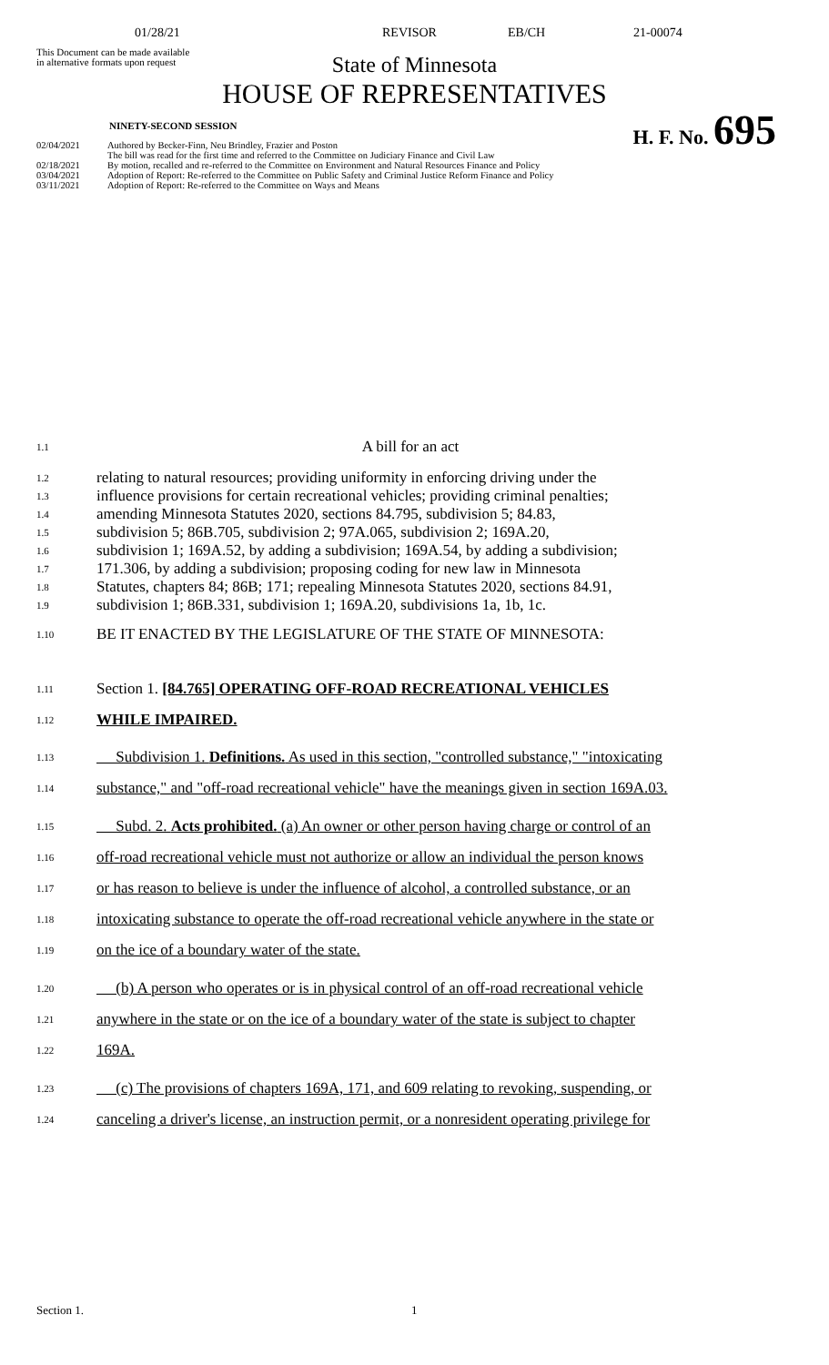01/28/21 REVISOR EB/CH 21-00074
This Document can be made available
in alternative formats upon request
State of Minnesota
HOUSE OF REPRESENTATIVES
NINETY-SECOND SESSION H. F. No. 695
02/04/2021 Authored by Becker-Finn, Neu Brindley, Frazier and Poston
The bill was read for the first time and referred to the Committee on Judiciary Finance and Civil Law
02/18/2021 By motion, recalled and re-referred to the Committee on Environment and Natural Resources Finance and Policy
03/04/2021 Adoption of Report: Re-referred to the Committee on Public Safety and Criminal Justice Reform Finance and Policy
03/11/2021 Adoption of Report: Re-referred to the Committee on Ways and Means
1.1 A bill for an act
1.2 relating to natural resources; providing uniformity in enforcing driving under the
1.3 influence provisions for certain recreational vehicles; providing criminal penalties;
1.4 amending Minnesota Statutes 2020, sections 84.795, subdivision 5; 84.83,
1.5 subdivision 5; 86B.705, subdivision 2; 97A.065, subdivision 2; 169A.20,
1.6 subdivision 1; 169A.52, by adding a subdivision; 169A.54, by adding a subdivision;
1.7 171.306, by adding a subdivision; proposing coding for new law in Minnesota
1.8 Statutes, chapters 84; 86B; 171; repealing Minnesota Statutes 2020, sections 84.91,
1.9 subdivision 1; 86B.331, subdivision 1; 169A.20, subdivisions 1a, 1b, 1c.
1.10 BE IT ENACTED BY THE LEGISLATURE OF THE STATE OF MINNESOTA:
1.11 Section 1. [84.765] OPERATING OFF-ROAD RECREATIONAL VEHICLES
1.12 WHILE IMPAIRED.
1.13 Subdivision 1. Definitions. As used in this section, "controlled substance," "intoxicating
1.14 substance," and "off-road recreational vehicle" have the meanings given in section 169A.03.
1.15 Subd. 2. Acts prohibited. (a) An owner or other person having charge or control of an
1.16 off-road recreational vehicle must not authorize or allow an individual the person knows
1.17 or has reason to believe is under the influence of alcohol, a controlled substance, or an
1.18 intoxicating substance to operate the off-road recreational vehicle anywhere in the state or
1.19 on the ice of a boundary water of the state.
1.20 (b) A person who operates or is in physical control of an off-road recreational vehicle
1.21 anywhere in the state or on the ice of a boundary water of the state is subject to chapter
1.22 169A.
1.23 (c) The provisions of chapters 169A, 171, and 609 relating to revoking, suspending, or
1.24 canceling a driver's license, an instruction permit, or a nonresident operating privilege for
Section 1. 1